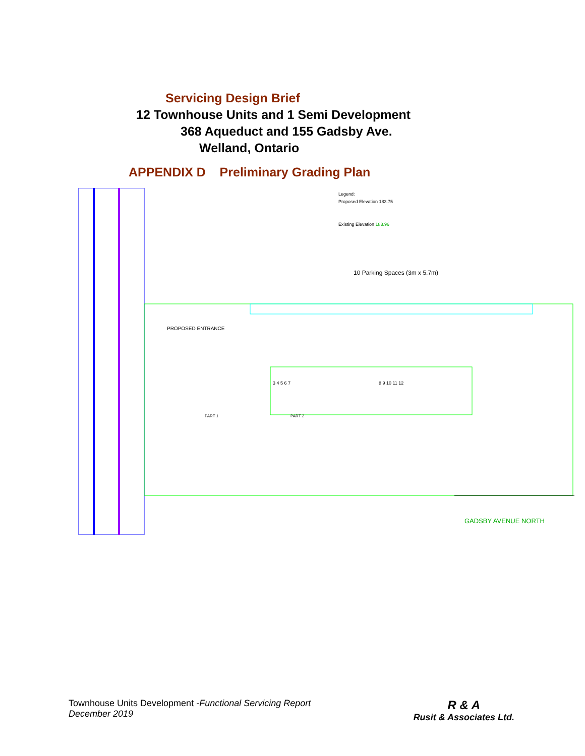Servicing Design Brief
12 Townhouse Units and 1 Semi Development
368 Aqueduct and 155 Gadsby Ave.
Welland, Ontario
APPENDIX D Preliminary Grading Plan
Legend:
Proposed Elevation 183.75
Existing Elevation 183.96
10 Parking Spaces (3m x 5.7m)
PROPOSED ENTRANCE
3 4 5 6 7
8 9 10 11 12
PART 1
PART 2
GADSBY AVENUE NORTH
Townhouse Units Development -Functional Servicing Report
December 2019
R & A
Rusit & Associates Ltd.